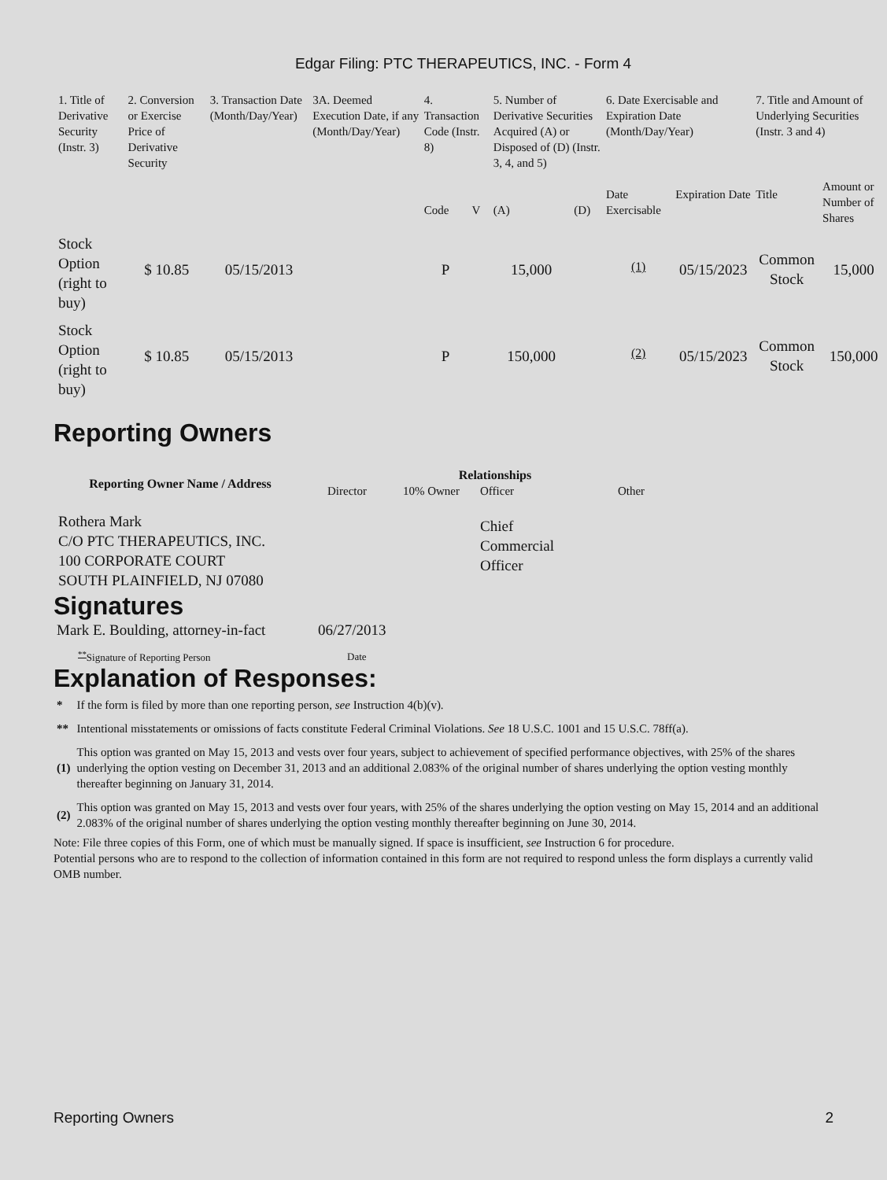Edgar Filing: PTC THERAPEUTICS, INC. - Form 4
| 1. Title of Derivative Security (Instr. 3) | 2. Conversion or Exercise Price of Derivative Security | 3. Transaction Date (Month/Day/Year) | 3A. Deemed Execution Date, if any (Month/Day/Year) | 4. Transaction Code (Instr. 8) | | 5. Number of Derivative Securities Acquired (A) or Disposed of (D) (Instr. 3, 4, and 5) | | 6. Date Exercisable and Expiration Date (Month/Day/Year) | | 7. Title and Amount of Underlying Securities (Instr. 3 and 4) | |
| | | | | Code | V | (A) | (D) | Date Exercisable | Expiration Date | Title | Amount or Number of Shares |
| Stock Option (right to buy) | $ 10.85 | 05/15/2013 | | P | | 15,000 | | <sup>(1)</sup> | 05/15/2023 | Common Stock | 15,000 |
| Stock Option (right to buy) | $ 10.85 | 05/15/2013 | | P | | 150,000 | | <sup>(2)</sup> | 05/15/2023 | Common Stock | 150,000 |
Reporting Owners
| Reporting Owner Name / Address | Relationships | | | |
| --- | --- | --- | --- | --- |
| | Director | 10% Owner | Officer | Other |
| Rothera Mark C/O PTC THERAPEUTICS, INC. 100 CORPORATE COURT SOUTH PLAINFIELD, NJ 07080 | | | Chief Commercial Officer | |
Signatures
| Mark E. Boulding, attorney-in-fact | 06/27/2013 |
| <sup>**</sup> Signature of Reporting Person | Date |
Explanation of Responses:
| * | If the form is filed by more than one reporting person, see Instruction 4(b)(v). |
| ** | Intentional misstatements or omissions of facts constitute Federal Criminal Violations. See 18 U.S.C. 1001 and 15 U.S.C. 78ff(a). |
| (1) | This option was granted on May 15, 2013 and vests over four years, subject to achievement of specified performance objectives, with 25% of the shares underlying the option vesting on December 31, 2013 and an additional 2.083% of the original number of shares underlying the option vesting monthly thereafter beginning on January 31, 2014. |
| (2) | This option was granted on May 15, 2013 and vests over four years, with 25% of the shares underlying the option vesting on May 15, 2014 and an additional 2.083% of the original number of shares underlying the option vesting monthly thereafter beginning on June 30, 2014. |
Note: File three copies of this Form, one of which must be manually signed. If space is insufficient, see Instruction 6 for procedure.
Potential persons who are to respond to the collection of information contained in this form are not required to respond unless the form displays a currently valid OMB number.
Reporting Owners 2